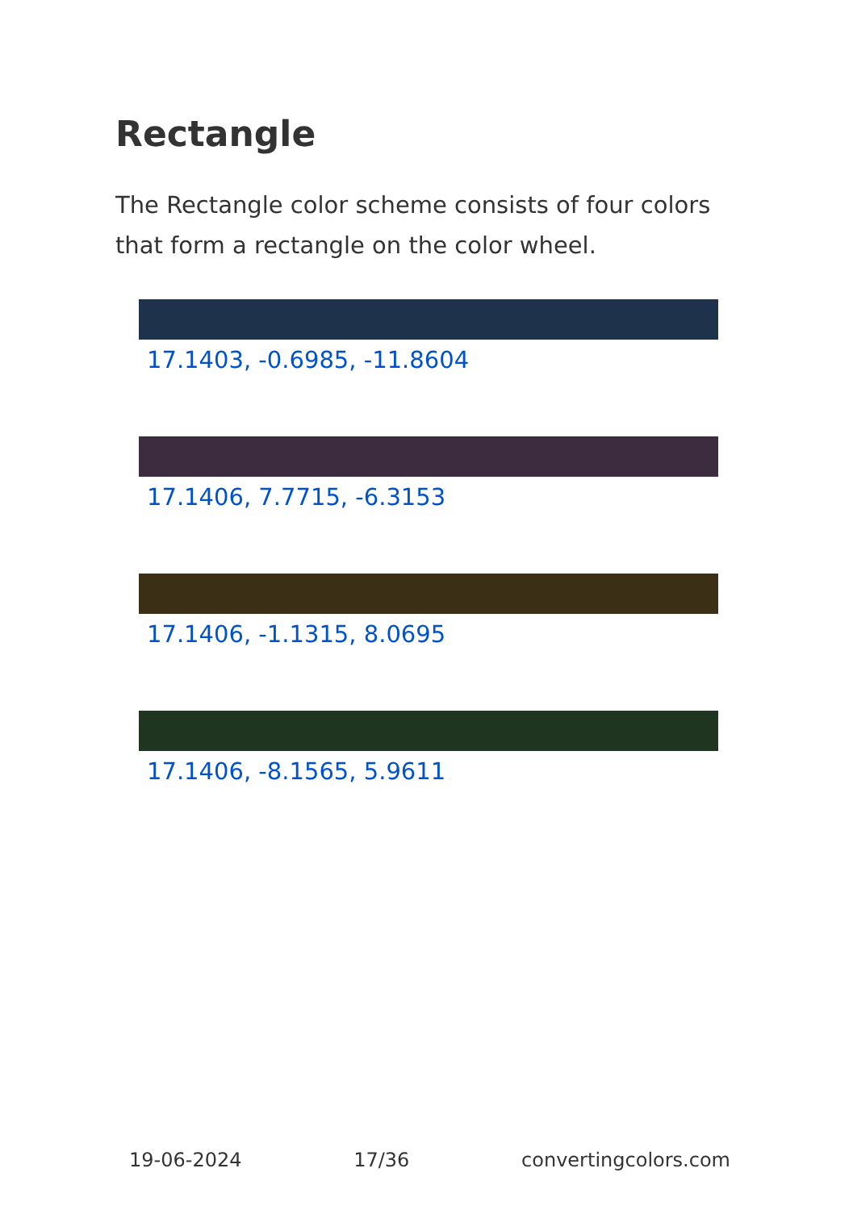Rectangle
The Rectangle color scheme consists of four colors that form a rectangle on the color wheel.
17.1403, -0.6985, -11.8604
17.1406, 7.7715, -6.3153
17.1406, -1.1315, 8.0695
17.1406, -8.1565, 5.9611
19-06-2024 17/36 convertingcolors.com